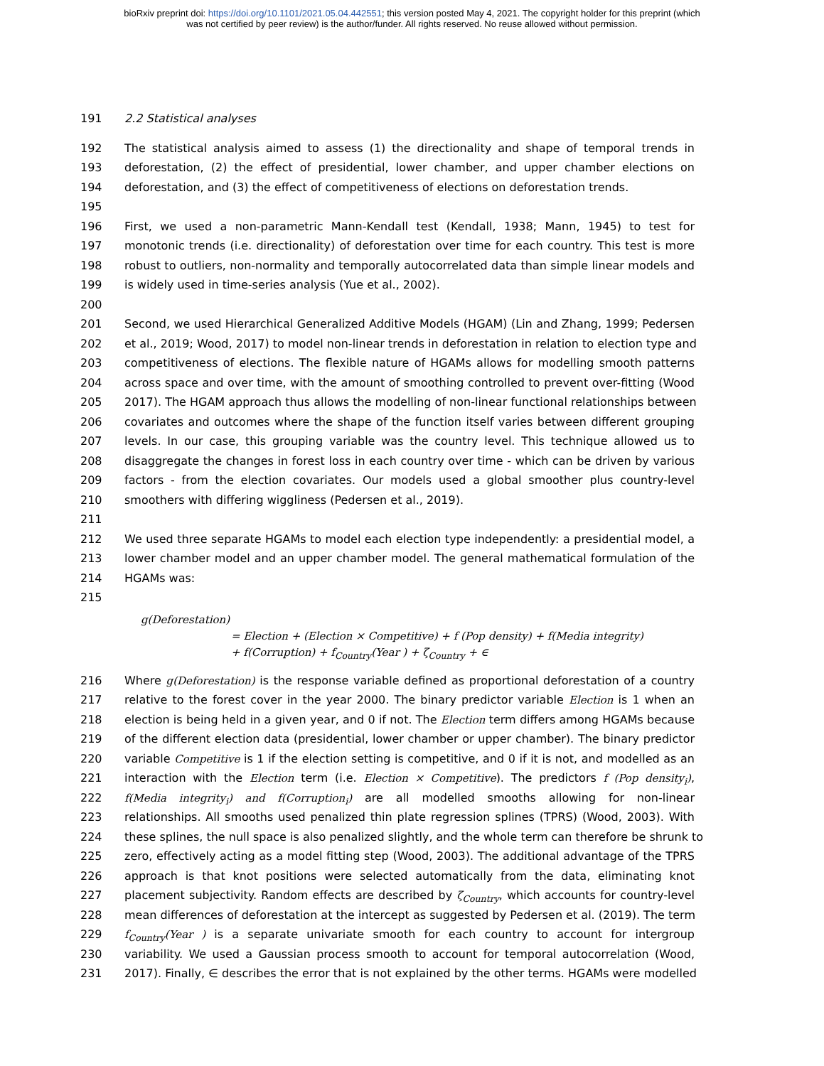bioRxiv preprint doi: https://doi.org/10.1101/2021.05.04.442551; this version posted May 4, 2021. The copyright holder for this preprint (which
was not certified by peer review) is the author/funder. All rights reserved. No reuse allowed without permission.
191 2.2 Statistical analyses
192 The statistical analysis aimed to assess (1) the directionality and shape of temporal trends in
193 deforestation, (2) the effect of presidential, lower chamber, and upper chamber elections on
194 deforestation, and (3) the effect of competitiveness of elections on deforestation trends.
195
196 First, we used a non-parametric Mann-Kendall test (Kendall, 1938; Mann, 1945) to test for
197 monotonic trends (i.e. directionality) of deforestation over time for each country. This test is more
198 robust to outliers, non-normality and temporally autocorrelated data than simple linear models and
199 is widely used in time-series analysis (Yue et al., 2002).
200
201 Second, we used Hierarchical Generalized Additive Models (HGAM) (Lin and Zhang, 1999; Pedersen
202 et al., 2019; Wood, 2017) to model non-linear trends in deforestation in relation to election type and
203 competitiveness of elections. The flexible nature of HGAMs allows for modelling smooth patterns
204 across space and over time, with the amount of smoothing controlled to prevent over-fitting (Wood
205 2017). The HGAM approach thus allows the modelling of non-linear functional relationships between
206 covariates and outcomes where the shape of the function itself varies between different grouping
207 levels. In our case, this grouping variable was the country level. This technique allowed us to
208 disaggregate the changes in forest loss in each country over time - which can be driven by various
209 factors - from the election covariates. Our models used a global smoother plus country-level
210 smoothers with differing wiggliness (Pedersen et al., 2019).
211
212 We used three separate HGAMs to model each election type independently: a presidential model, a
213 lower chamber model and an upper chamber model. The general mathematical formulation of the
214 HGAMs was:
215
g(Deforestation)
= Election + (Election × Competitive) + f (Pop density) + f(Media integrity)
+ f(Corruption) + f<sub>Country</sub>(Year ) + ζ<sub>Country</sub> + ∈
216 Where g(Deforestation) is the response variable defined as proportional deforestation of a country
217 relative to the forest cover in the year 2000. The binary predictor variable Election is 1 when an
218 election is being held in a given year, and 0 if not. The Election term differs among HGAMs because
219 of the different election data (presidential, lower chamber or upper chamber). The binary predictor
220 variable Competitive is 1 if the election setting is competitive, and 0 if it is not, and modelled as an
221 interaction with the Election term (i.e. Election × Competitive). The predictors f (Pop density<sub>i</sub>),
222 f(Media integrity<sub>i</sub>) and f(Corruption<sub>i</sub>) are all modelled smooths allowing for non-linear
223 relationships. All smooths used penalized thin plate regression splines (TPRS) (Wood, 2003). With
224 these splines, the null space is also penalized slightly, and the whole term can therefore be shrunk to
225 zero, effectively acting as a model fitting step (Wood, 2003). The additional advantage of the TPRS
226 approach is that knot positions were selected automatically from the data, eliminating knot
227 placement subjectivity. Random effects are described by ζ<sub>Country</sub>, which accounts for country-level
228 mean differences of deforestation at the intercept as suggested by Pedersen et al. (2019). The term
229 f<sub>Country</sub>(Year ) is a separate univariate smooth for each country to account for intergroup
230 variability. We used a Gaussian process smooth to account for temporal autocorrelation (Wood,
231 2017). Finally, ∈ describes the error that is not explained by the other terms. HGAMs were modelled